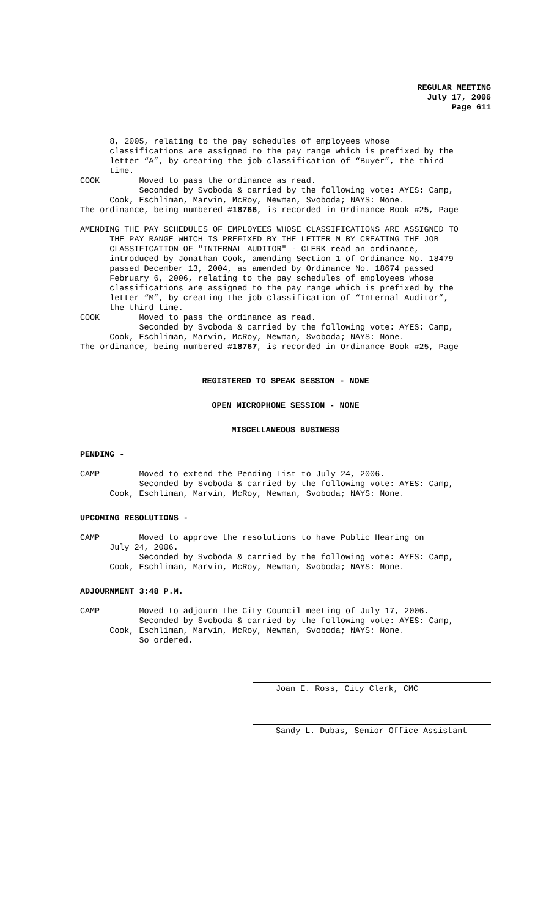REGULAR MEETING
July 17, 2006
Page 611
8, 2005, relating to the pay schedules of employees whose classifications are assigned to the pay range which is prefixed by the letter “A”, by creating the job classification of “Buyer”, the third time. COOK Moved to pass the ordinance as read. Seconded by Svoboda & carried by the following vote: AYES: Camp, Cook, Eschliman, Marvin, McRoy, Newman, Svoboda; NAYS: None. The ordinance, being numbered #18766, is recorded in Ordinance Book #25, Page
AMENDING THE PAY SCHEDULES OF EMPLOYEES WHOSE CLASSIFICATIONS ARE ASSIGNED TO THE PAY RANGE WHICH IS PREFIXED BY THE LETTER M BY CREATING THE JOB CLASSIFICATION OF "INTERNAL AUDITOR" - CLERK read an ordinance, introduced by Jonathan Cook, amending Section 1 of Ordinance No. 18479 passed December 13, 2004, as amended by Ordinance No. 18674 passed February 6, 2006, relating to the pay schedules of employees whose classifications are assigned to the pay range which is prefixed by the letter “M”, by creating the job classification of “Internal Auditor”, the third time. COOK Moved to pass the ordinance as read. Seconded by Svoboda & carried by the following vote: AYES: Camp, Cook, Eschliman, Marvin, McRoy, Newman, Svoboda; NAYS: None. The ordinance, being numbered #18767, is recorded in Ordinance Book #25, Page
REGISTERED TO SPEAK SESSION - NONE
OPEN MICROPHONE SESSION - NONE
MISCELLANEOUS BUSINESS
PENDING -
CAMP Moved to extend the Pending List to July 24, 2006. Seconded by Svoboda & carried by the following vote: AYES: Camp, Cook, Eschliman, Marvin, McRoy, Newman, Svoboda; NAYS: None.
UPCOMING RESOLUTIONS -
CAMP Moved to approve the resolutions to have Public Hearing on July 24, 2006. Seconded by Svoboda & carried by the following vote: AYES: Camp, Cook, Eschliman, Marvin, McRoy, Newman, Svoboda; NAYS: None.
ADJOURNMENT 3:48 P.M.
CAMP Moved to adjourn the City Council meeting of July 17, 2006. Seconded by Svoboda & carried by the following vote: AYES: Camp, Cook, Eschliman, Marvin, McRoy, Newman, Svoboda; NAYS: None. So ordered.
Joan E. Ross, City Clerk, CMC
Sandy L. Dubas, Senior Office Assistant